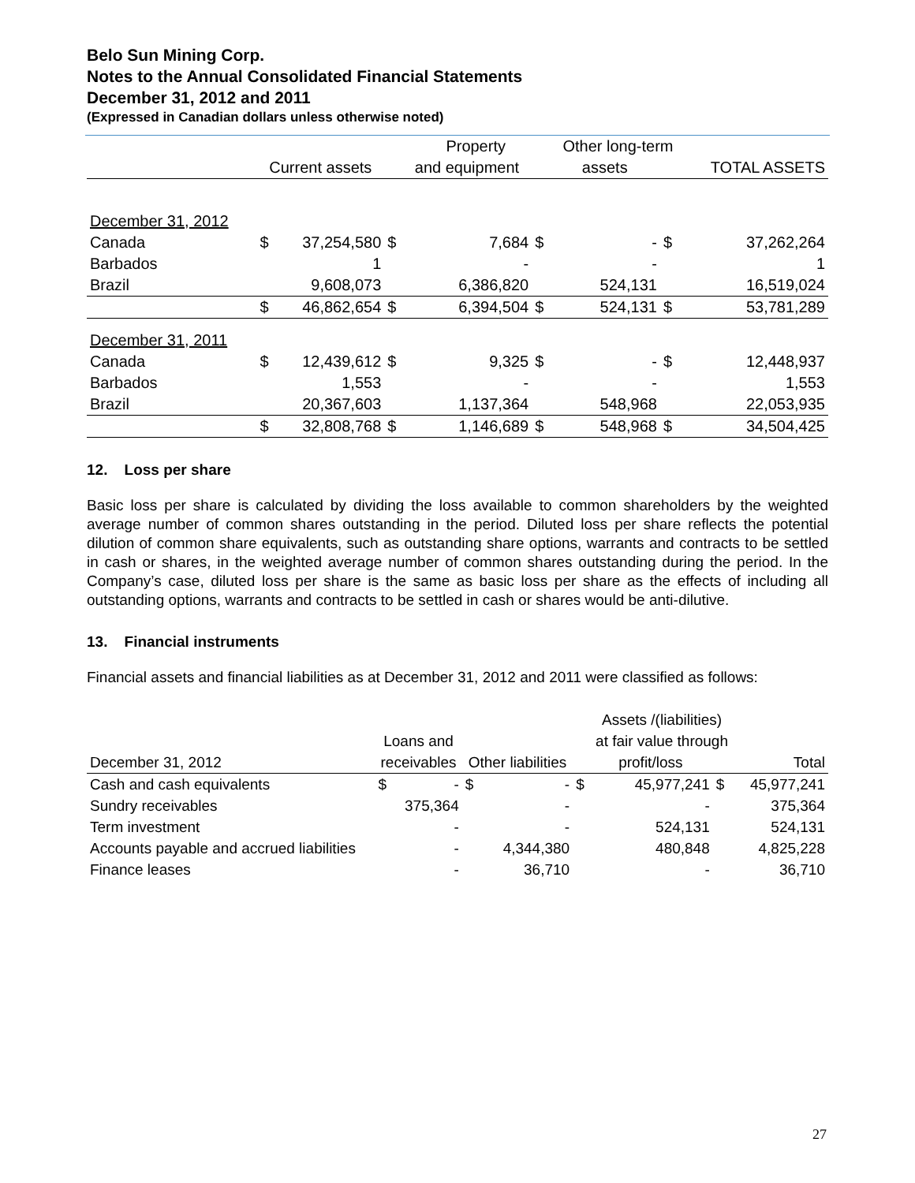Belo Sun Mining Corp.
Notes to the Annual Consolidated Financial Statements
December 31, 2012 and 2011
(Expressed in Canadian dollars unless otherwise noted)
| | | | | Property | | Other long-term | | | |
| --- | --- | --- | --- | --- | --- | --- | --- | --- | --- |
| | Current assets | | | and equipment | | assets | | TOTAL ASSETS | |
| December 31, 2012 | | | | | | | | | |
| Canada | $ | 37,254,580 | $ | 7,684 | $ | - | $ | | 37,262,264 |
| Barbados | | 1 | | - | | - | | | 1 |
| Brazil | | 9,608,073 | | 6,386,820 | | 524,131 | | | 16,519,024 |
| | $ | 46,862,654 | $ | 6,394,504 | $ | 524,131 | $ | | 53,781,289 |
| December 31, 2011 | | | | | | | | | |
| Canada | $ | 12,439,612 | $ | 9,325 | $ | - | $ | | 12,448,937 |
| Barbados | | 1,553 | | - | | - | | | 1,553 |
| Brazil | | 20,367,603 | | 1,137,364 | | 548,968 | | | 22,053,935 |
| | $ | 32,808,768 | $ | 1,146,689 | $ | 548,968 | $ | | 34,504,425 |
12. Loss per share
Basic loss per share is calculated by dividing the loss available to common shareholders by the weighted average number of common shares outstanding in the period. Diluted loss per share reflects the potential dilution of common share equivalents, such as outstanding share options, warrants and contracts to be settled in cash or shares, in the weighted average number of common shares outstanding during the period. In the Company’s case, diluted loss per share is the same as basic loss per share as the effects of including all outstanding options, warrants and contracts to be settled in cash or shares would be anti-dilutive.
13. Financial instruments
Financial assets and financial liabilities as at December 31, 2012 and 2011 were classified as follows:
| | | | | | | Assets /(liabilities) | | | |
| --- | --- | --- | --- | --- | --- | --- | --- | --- | --- |
| | Loans and | | | | | at fair value through | | | |
| December 31, 2012 | receivables | | Other liabilities | | | profit/loss | | | Total |
| Cash and cash equivalents | $ | - | $ | - | $ | 45,977,241 | $ | | 45,977,241 |
| Sundry receivables | | 375,364 | | - | | - | | | 375,364 |
| Term investment | | - | | - | | 524,131 | | | 524,131 |
| Accounts payable and accrued liabilities | | - | | 4,344,380 | | 480,848 | | | 4,825,228 |
| Finance leases | | - | | 36,710 | | - | | | 36,710 |
27